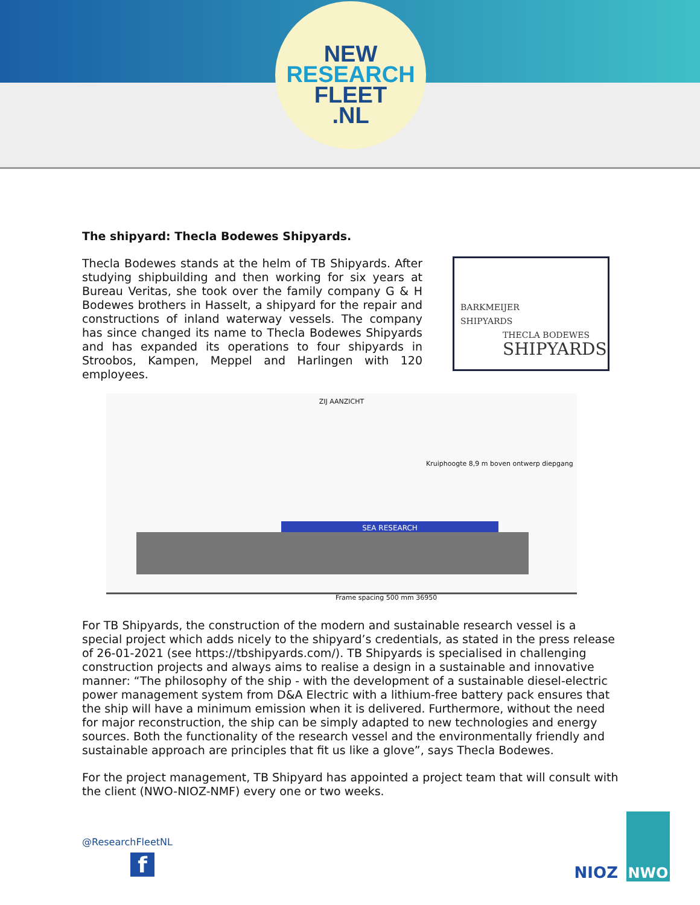NEW
RESEARCH
FLEET
.NL
The shipyard: Thecla Bodewes Shipyards.
Thecla Bodewes stands at the helm of TB Shipyards. After studying shipbuilding and then working for six years at Bureau Veritas, she took over the family company G & H Bodewes brothers in Hasselt, a shipyard for the repair and constructions of inland waterway vessels. The company has since changed its name to Thecla Bodewes Shipyards and has expanded its operations to four shipyards in Stroobos, Kampen, Meppel and Harlingen with 120 employees.
BARKMEIJER
SHIPYARDS
THECLA BODEWES
SHIPYARDS
ZIJ AANZICHT
Kruiphoogte 8,9 m boven ontwerp diepgang
SEA RESEARCH
Frame spacing 500 mm 36950
For TB Shipyards, the construction of the modern and sustainable research vessel is a special project which adds nicely to the shipyard’s credentials, as stated in the press release of 26-01-2021 (see https://tbshipyards.com/). TB Shipyards is specialised in challenging construction projects and always aims to realise a design in a sustainable and innovative manner: “The philosophy of the ship - with the development of a sustainable diesel-electric power management system from D&A Electric with a lithium-free battery pack ensures that the ship will have a minimum emission when it is delivered. Furthermore, without the need for major reconstruction, the ship can be simply adapted to new technologies and energy sources. Both the functionality of the research vessel and the environmentally friendly and sustainable approach are principles that fit us like a glove”, says Thecla Bodewes.
For the project management, TB Shipyard has appointed a project team that will consult with the client (NWO-NIOZ-NMF) every one or two weeks.
@ResearchFleetNL
f
NIOZ
NWO